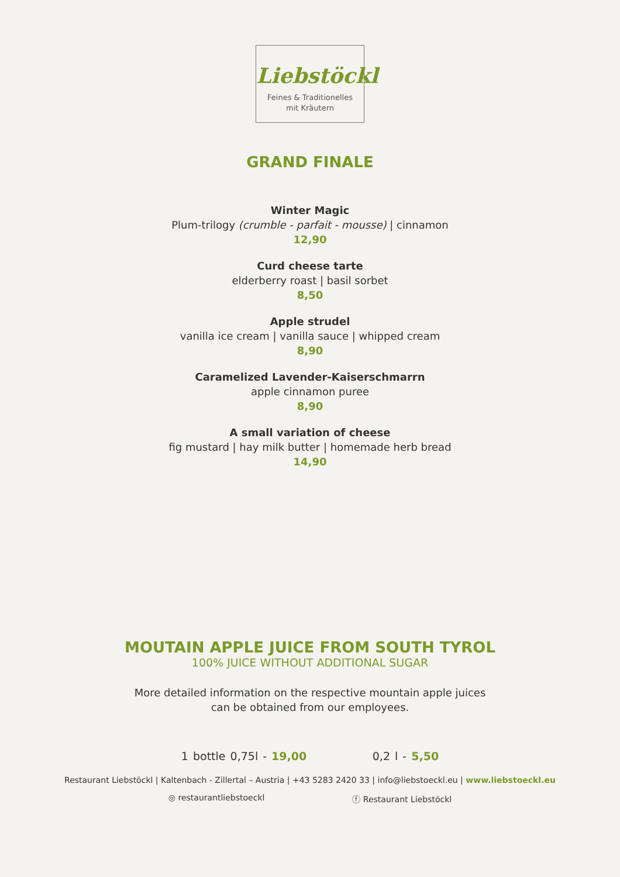Liebstöckl
Feines & Traditionelles
mit Kräutern
GRAND FINALE
Winter Magic
Plum-trilogy (crumble - parfait - mousse) | cinnamon
12,90
Curd cheese tarte
elderberry roast | basil sorbet
8,50
Apple strudel
vanilla ice cream | vanilla sauce | whipped cream
8,90
Caramelized Lavender-Kaiserschmarrn
apple cinnamon puree
8,90
A small variation of cheese
fig mustard | hay milk butter | homemade herb bread
14,90
MOUTAIN APPLE JUICE FROM SOUTH TYROL
100% JUICE WITHOUT ADDITIONAL SUGAR
More detailed information on the respective mountain apple juices
can be obtained from our employees.
1 bottle 0,75l - 19,00 0,2 l - 5,50
Restaurant Liebstöckl | Kaltenbach - Zillertal – Austria | +43 5283 2420 33 | info@liebstoeckl.eu | www.liebstoeckl.eu
◎ restaurantliebstoeckl ⓕ Restaurant Liebstöckl